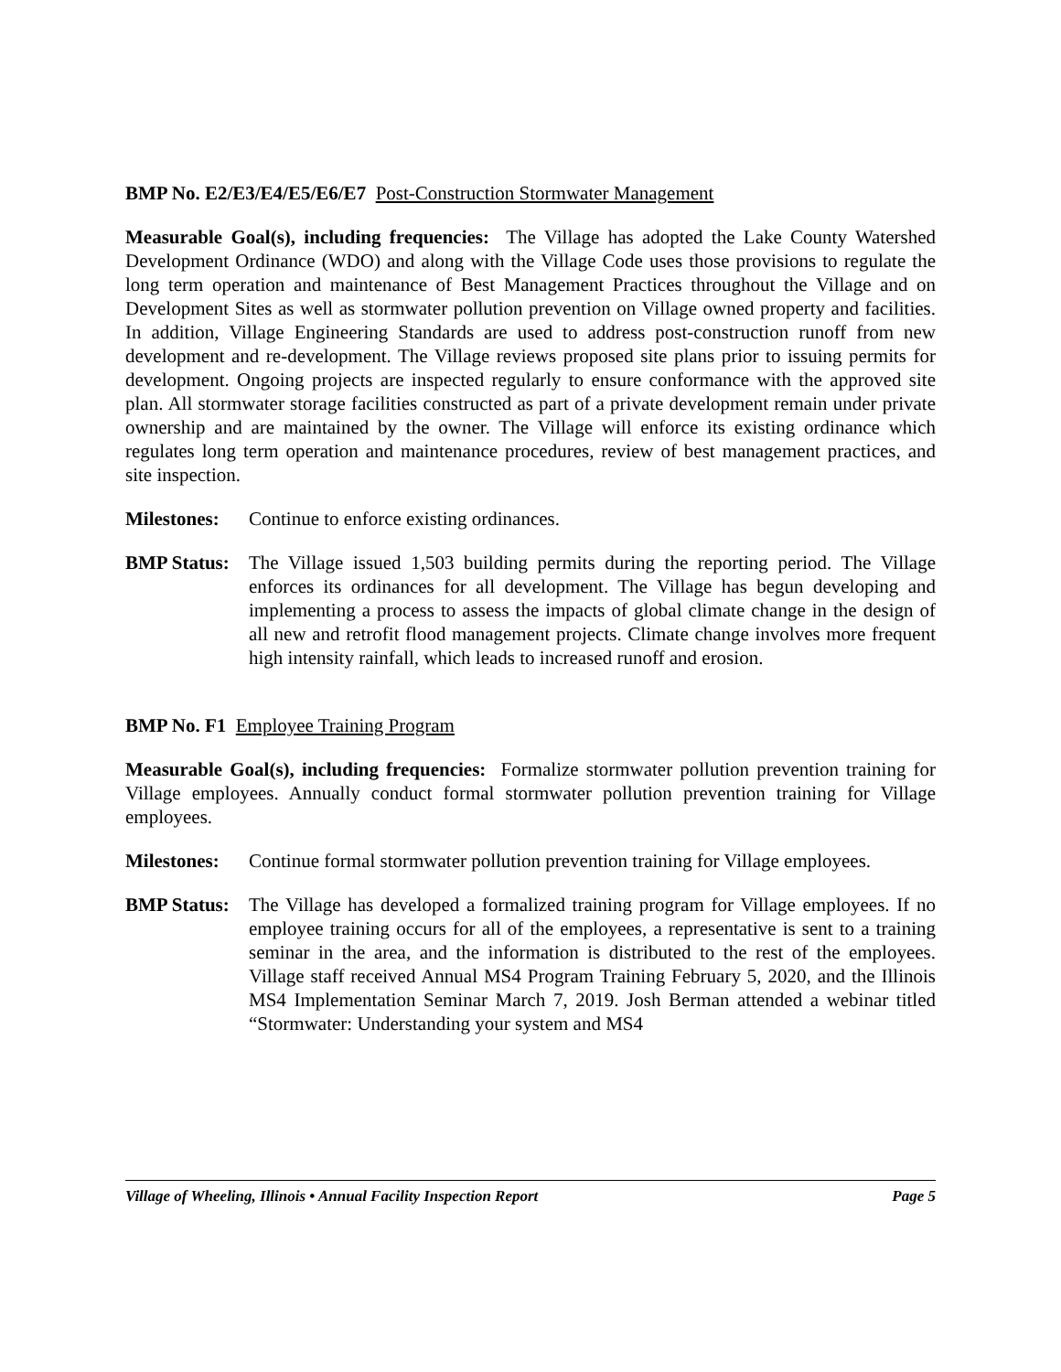BMP No. E2/E3/E4/E5/E6/E7 Post-Construction Stormwater Management
Measurable Goal(s), including frequencies: The Village has adopted the Lake County Watershed Development Ordinance (WDO) and along with the Village Code uses those provisions to regulate the long term operation and maintenance of Best Management Practices throughout the Village and on Development Sites as well as stormwater pollution prevention on Village owned property and facilities. In addition, Village Engineering Standards are used to address post-construction runoff from new development and re-development. The Village reviews proposed site plans prior to issuing permits for development. Ongoing projects are inspected regularly to ensure conformance with the approved site plan. All stormwater storage facilities constructed as part of a private development remain under private ownership and are maintained by the owner. The Village will enforce its existing ordinance which regulates long term operation and maintenance procedures, review of best management practices, and site inspection.
Milestones:
Continue to enforce existing ordinances.
BMP Status:
The Village issued 1,503 building permits during the reporting period. The Village enforces its ordinances for all development. The Village has begun developing and implementing a process to assess the impacts of global climate change in the design of all new and retrofit flood management projects. Climate change involves more frequent high intensity rainfall, which leads to increased runoff and erosion.
BMP No. F1 Employee Training Program
Measurable Goal(s), including frequencies: Formalize stormwater pollution prevention training for Village employees. Annually conduct formal stormwater pollution prevention training for Village employees.
Milestones:
Continue formal stormwater pollution prevention training for Village employees.
BMP Status:
The Village has developed a formalized training program for Village employees. If no employee training occurs for all of the employees, a representative is sent to a training seminar in the area, and the information is distributed to the rest of the employees. Village staff received Annual MS4 Program Training February 5, 2020, and the Illinois MS4 Implementation Seminar March 7, 2019. Josh Berman attended a webinar titled “Stormwater: Understanding your system and MS4
Village of Wheeling, Illinois • Annual Facility Inspection Report Page 5